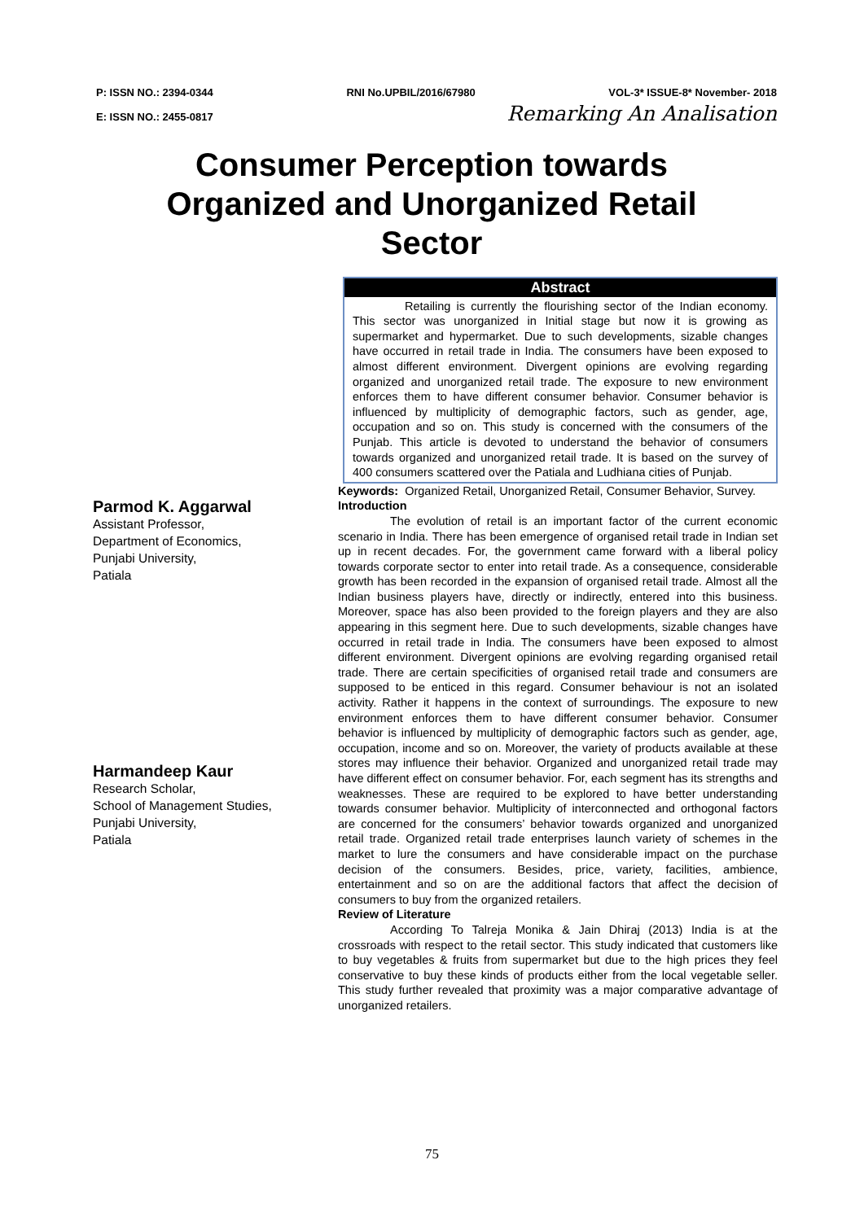P: ISSN NO.: 2394-0344 RNI No.UPBIL/2016/67980 VOL-3* ISSUE-8* November- 2018
E: ISSN NO.: 2455-0817 Remarking An Analisation
Consumer Perception towards Organized and Unorganized Retail Sector
Parmod K. Aggarwal
Assistant Professor,
Department of Economics,
Punjabi University,
Patiala
Harmandeep Kaur
Research Scholar,
School of Management Studies,
Punjabi University,
Patiala
Abstract
Retailing is currently the flourishing sector of the Indian economy. This sector was unorganized in Initial stage but now it is growing as supermarket and hypermarket. Due to such developments, sizable changes have occurred in retail trade in India. The consumers have been exposed to almost different environment. Divergent opinions are evolving regarding organized and unorganized retail trade. The exposure to new environment enforces them to have different consumer behavior. Consumer behavior is influenced by multiplicity of demographic factors, such as gender, age, occupation and so on. This study is concerned with the consumers of the Punjab. This article is devoted to understand the behavior of consumers towards organized and unorganized retail trade. It is based on the survey of 400 consumers scattered over the Patiala and Ludhiana cities of Punjab.
Keywords: Organized Retail, Unorganized Retail, Consumer Behavior, Survey.
Introduction
The evolution of retail is an important factor of the current economic scenario in India. There has been emergence of organised retail trade in Indian set up in recent decades. For, the government came forward with a liberal policy towards corporate sector to enter into retail trade. As a consequence, considerable growth has been recorded in the expansion of organised retail trade. Almost all the Indian business players have, directly or indirectly, entered into this business. Moreover, space has also been provided to the foreign players and they are also appearing in this segment here. Due to such developments, sizable changes have occurred in retail trade in India. The consumers have been exposed to almost different environment. Divergent opinions are evolving regarding organised retail trade. There are certain specificities of organised retail trade and consumers are supposed to be enticed in this regard. Consumer behaviour is not an isolated activity. Rather it happens in the context of surroundings. The exposure to new environment enforces them to have different consumer behavior. Consumer behavior is influenced by multiplicity of demographic factors such as gender, age, occupation, income and so on. Moreover, the variety of products available at these stores may influence their behavior. Organized and unorganized retail trade may have different effect on consumer behavior. For, each segment has its strengths and weaknesses. These are required to be explored to have better understanding towards consumer behavior. Multiplicity of interconnected and orthogonal factors are concerned for the consumers’ behavior towards organized and unorganized retail trade. Organized retail trade enterprises launch variety of schemes in the market to lure the consumers and have considerable impact on the purchase decision of the consumers. Besides, price, variety, facilities, ambience, entertainment and so on are the additional factors that affect the decision of consumers to buy from the organized retailers.
Review of Literature
According To Talreja Monika & Jain Dhiraj (2013) India is at the crossroads with respect to the retail sector. This study indicated that customers like to buy vegetables & fruits from supermarket but due to the high prices they feel conservative to buy these kinds of products either from the local vegetable seller. This study further revealed that proximity was a major comparative advantage of unorganized retailers.
75